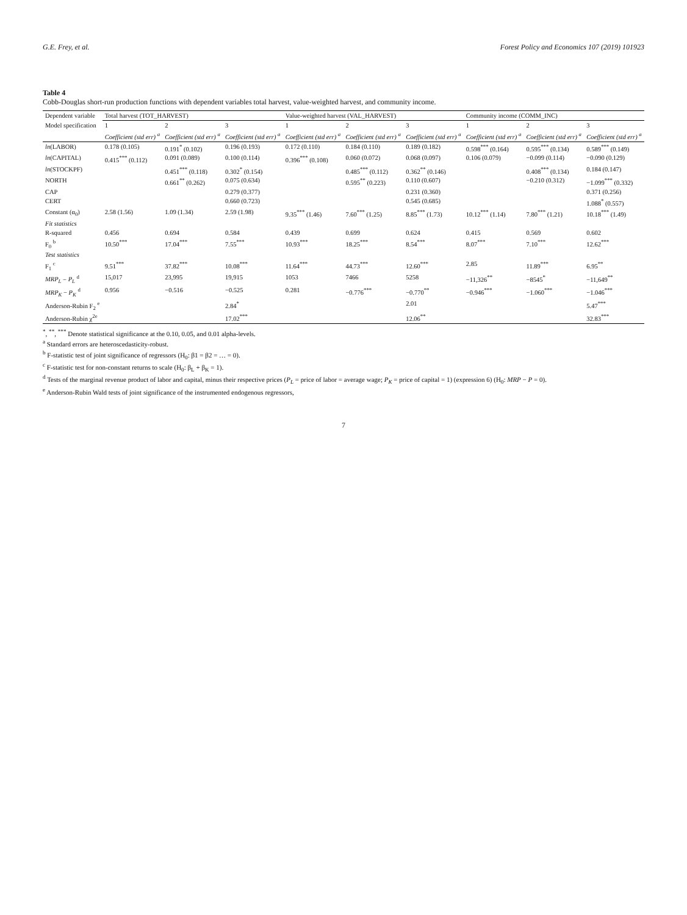G.E. Frey, et al. Forest Policy and Economics 107 (2019) 101923
Table 4
Cobb-Douglas short-run production functions with dependent variables total harvest, value-weighted harvest, and community income.
| Dependent variable | Total harvest (TOT_HARVEST) | | | Value-weighted harvest (VAL_HARVEST) | | | Community income (COMM_INC) | | |
| --- | --- | --- | --- | --- | --- | --- | --- | --- | --- |
| Model specification | 1 | 2 | 3 | 1 | 2 | 3 | 1 | 2 | 3 |
| | Coefficient (std err) <sup>a</sup> | Coefficient (std err) <sup>a</sup> | Coefficient (std err) <sup>a</sup> | Coefficient (std err) <sup>a</sup> | Coefficient (std err) <sup>a</sup> | Coefficient (std err) <sup>a</sup> | Coefficient (std err) <sup>a</sup> | Coefficient (std err) <sup>a</sup> | Coefficient (std err) <sup>a</sup> |
| ln (LABOR) | 0.178 (0.105) | 0.191<sup>*</sup> (0.102) | 0.196 (0.193) | 0.172 (0.110) | 0.184 (0.110) | 0.189 (0.182) | 0.598<sup>***</sup> (0.164) | 0.595<sup>***</sup> (0.134) | 0.589<sup>***</sup> (0.149) |
| ln (CAPITAL) | 0.415<sup>***</sup> (0.112) | 0.091 (0.089) | 0.100 (0.114) | 0.396<sup>***</sup> (0.108) | 0.060 (0.072) | 0.068 (0.097) | 0.106 (0.079) | −0.099 (0.114) | −0.090 (0.129) |
| ln (STOCKPF) | | 0.451<sup>***</sup> (0.118) | 0.302<sup>*</sup> (0.154) | | 0.485<sup>***</sup> (0.112) | 0.362<sup>**</sup> (0.146) | | 0.408<sup>***</sup> (0.134) | 0.184 (0.147) |
| NORTH | | 0.661<sup>**</sup> (0.262) | 0.075 (0.634) | | 0.595<sup>**</sup> (0.223) | 0.110 (0.607) | | −0.210 (0.312) | −1.099<sup>***</sup> (0.332) |
| CAP | | | 0.279 (0.377) | | | 0.231 (0.360) | | | 0.371 (0.256) |
| CERT | | | 0.660 (0.723) | | | 0.545 (0.685) | | | 1.088<sup>*</sup> (0.557) |
| Constant (α<sub>0</sub>) | 2.58 (1.56) | 1.09 (1.34) | 2.59 (1.98) | 9.35<sup>***</sup> (1.46) | 7.60<sup>***</sup> (1.25) | 8.85<sup>***</sup> (1.73) | 10.12<sup>***</sup> (1.14) | 7.80<sup>***</sup> (1.21) | 10.18<sup>***</sup> (1.49) |
| Fit statistics | | | | | | | | | |
| R-squared | 0.456 | 0.694 | 0.584 | 0.439 | 0.699 | 0.624 | 0.415 | 0.569 | 0.602 |
| F<sub>0</sub> <sup>b</sup> | 10.50<sup>***</sup> | 17.04<sup>***</sup> | 7.55<sup>***</sup> | 10.93<sup>***</sup> | 18.25<sup>***</sup> | 8.54<sup>***</sup> | 8.07<sup>***</sup> | 7.10<sup>***</sup> | 12.62<sup>***</sup> |
| Test statistics | | | | | | | | | |
| F<sub>1</sub> <sup>c</sup> | 9.51<sup>***</sup> | 37.82<sup>***</sup> | 10.08<sup>***</sup> | 11.64<sup>***</sup> | 44.73<sup>***</sup> | 12.60<sup>***</sup> | 2.85 | 11.89<sup>***</sup> | 6.95<sup>**</sup> |
| MRP<sub>L</sub> − P<sub>L</sub> <sup>d</sup> | 15,017 | 23,995 | 19,915 | 1053 | 7466 | 5258 | −11,326<sup>**</sup> | −8545<sup>*</sup> | −11,649<sup>**</sup> |
| MRP<sub>K</sub> − P<sub>K</sub> <sup>d</sup> | 0.956 | −0.516 | −0.525 | 0.281 | −0.776<sup>***</sup> | −0.770<sup>**</sup> | −0.946<sup>***</sup> | −1.060<sup>***</sup> | −1.046<sup>***</sup> |
| Anderson-Rubin F<sub>2</sub> <sup>e</sup> | | | 2.84<sup>*</sup> | | | 2.01 | | | 5.47<sup>***</sup> |
| Anderson-Rubin χ<sup>2e</sup> | | | 17.02<sup>***</sup> | | | 12.06<sup>**</sup> | | | 32.83<sup>***</sup> |
<sup>*</sup>, <sup>**</sup>, <sup>***</sup> Denote statistical significance at the 0.10, 0.05, and 0.01 alpha-levels.
<sup>a</sup> Standard errors are heteroscedasticity-robust.
<sup>b</sup> F-statistic test of joint significance of regressors (H<sub>0</sub>: β1 = β2 = … = 0).
<sup>c</sup> F-statistic test for non-constant returns to scale (H<sub>0</sub>: β<sub>L</sub> + β<sub>K</sub> = 1).
<sup>d</sup> Tests of the marginal revenue product of labor and capital, minus their respective prices (P<sub>L</sub> = price of labor = average wage; P<sub>K</sub> = price of capital = 1) (expression 6) (H<sub>0</sub>: MRP − P = 0).
<sup>e</sup> Anderson-Rubin Wald tests of joint significance of the instrumented endogenous regressors,
7